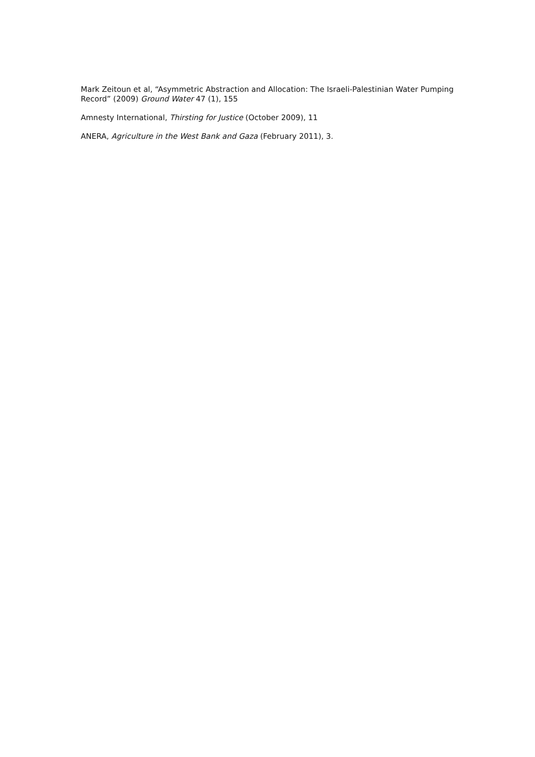Mark Zeitoun et al, “Asymmetric Abstraction and Allocation: The Israeli-Palestinian Water Pumping Record” (2009) Ground Water 47 (1), 155
Amnesty International, Thirsting for Justice (October 2009), 11
ANERA, Agriculture in the West Bank and Gaza (February 2011), 3.